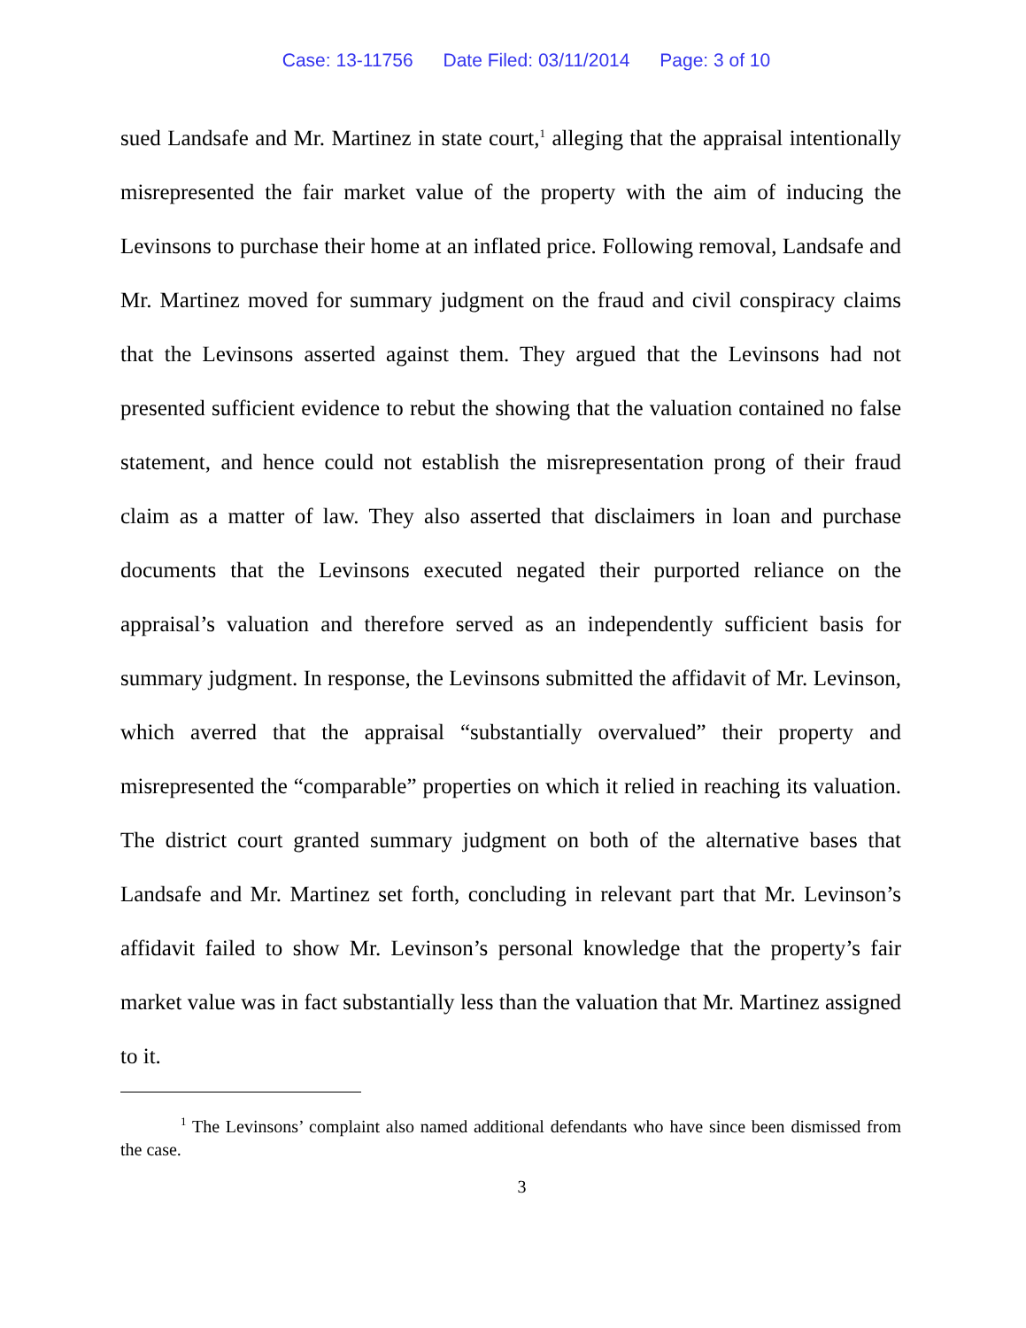Case: 13-11756 Date Filed: 03/11/2014 Page: 3 of 10
sued Landsafe and Mr. Martinez in state court,<sup>1</sup> alleging that the appraisal intentionally misrepresented the fair market value of the property with the aim of inducing the Levinsons to purchase their home at an inflated price. Following removal, Landsafe and Mr. Martinez moved for summary judgment on the fraud and civil conspiracy claims that the Levinsons asserted against them. They argued that the Levinsons had not presented sufficient evidence to rebut the showing that the valuation contained no false statement, and hence could not establish the misrepresentation prong of their fraud claim as a matter of law. They also asserted that disclaimers in loan and purchase documents that the Levinsons executed negated their purported reliance on the appraisal’s valuation and therefore served as an independently sufficient basis for summary judgment. In response, the Levinsons submitted the affidavit of Mr. Levinson, which averred that the appraisal “substantially overvalued” their property and misrepresented the “comparable” properties on which it relied in reaching its valuation. The district court granted summary judgment on both of the alternative bases that Landsafe and Mr. Martinez set forth, concluding in relevant part that Mr. Levinson’s affidavit failed to show Mr. Levinson’s personal knowledge that the property’s fair market value was in fact substantially less than the valuation that Mr. Martinez assigned to it.
<sup>1</sup> The Levinsons’ complaint also named additional defendants who have since been dismissed from the case.
3